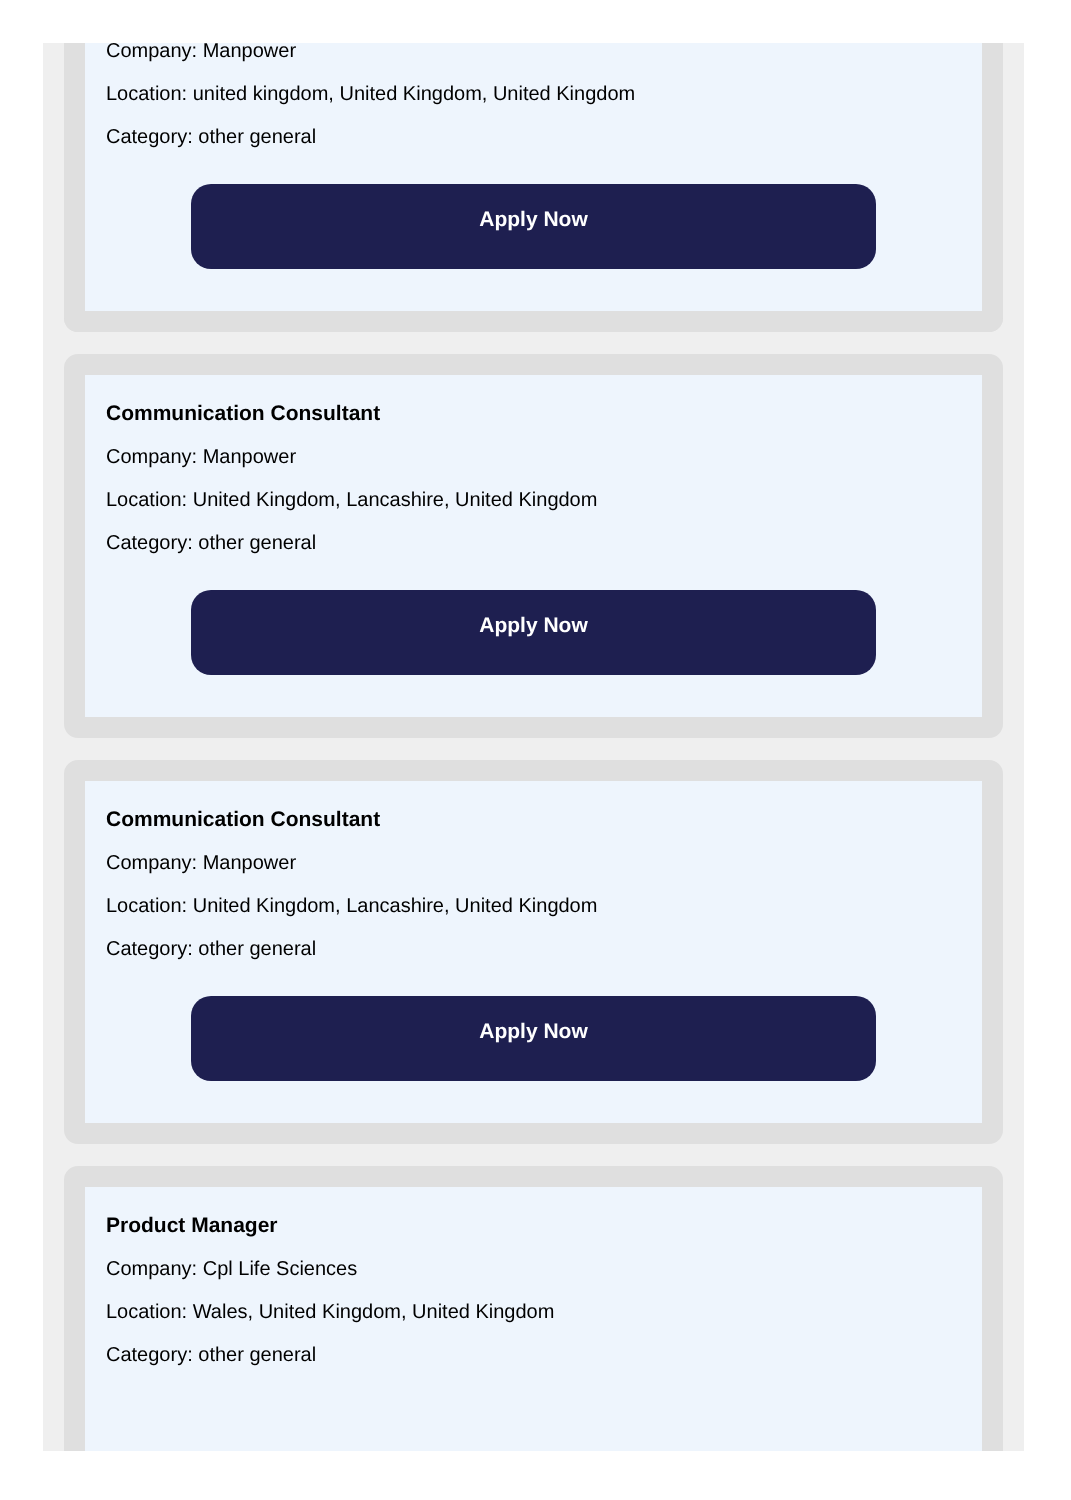Company: Manpower
Location: united kingdom, United Kingdom, United Kingdom
Category: other general
Apply Now
Communication Consultant
Company: Manpower
Location: United Kingdom, Lancashire, United Kingdom
Category: other general
Apply Now
Communication Consultant
Company: Manpower
Location: United Kingdom, Lancashire, United Kingdom
Category: other general
Apply Now
Product Manager
Company: Cpl Life Sciences
Location: Wales, United Kingdom, United Kingdom
Category: other general